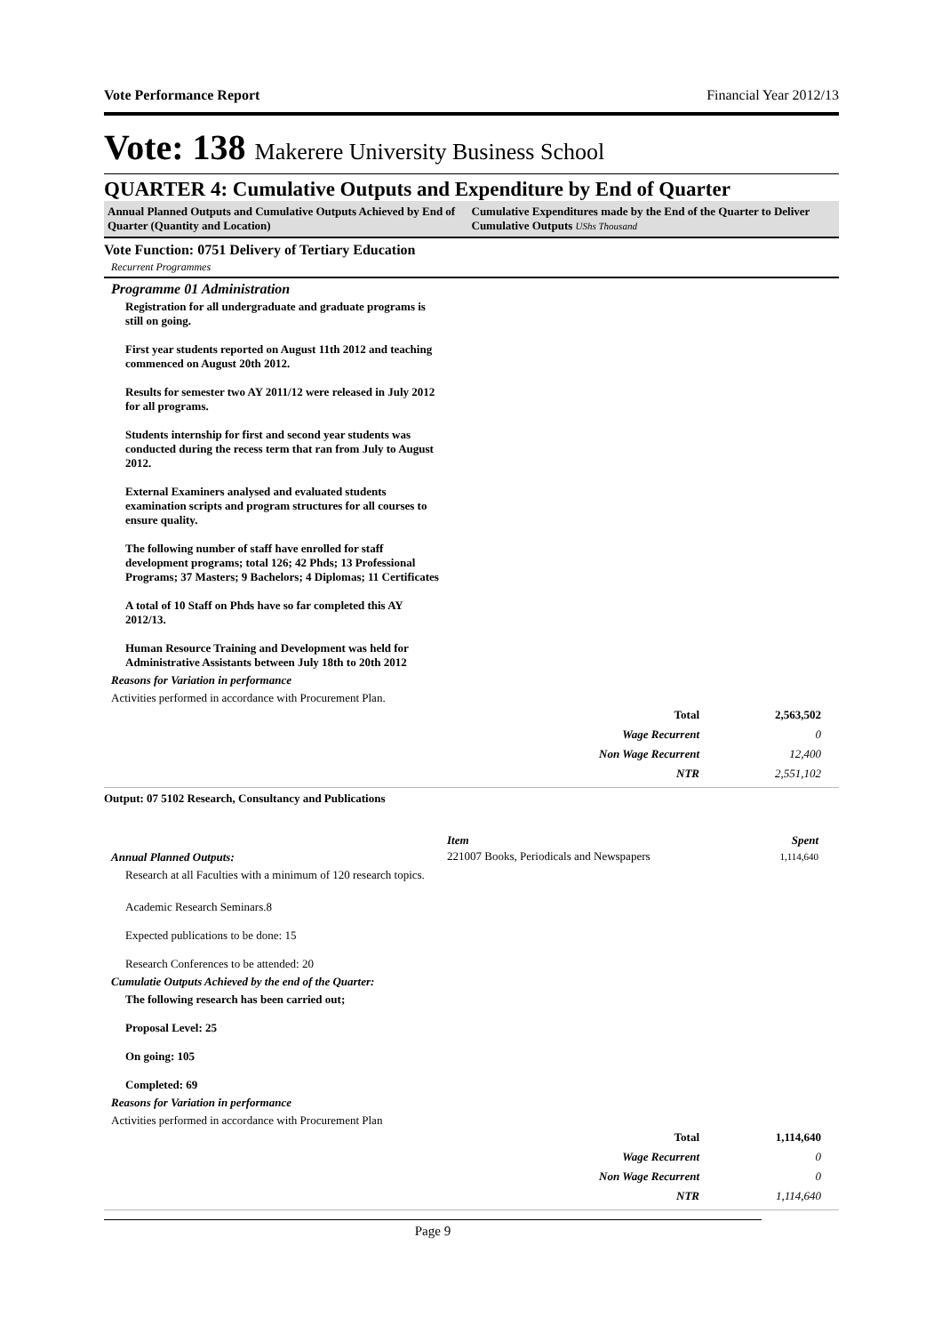Vote Performance Report Financial Year 2012/13
Vote: 138 Makerere University Business School
QUARTER 4: Cumulative Outputs and Expenditure by End of Quarter
Annual Planned Outputs and Cumulative Outputs Achieved by End of Quarter (Quantity and Location)
Cumulative Expenditures made by the End of the Quarter to Deliver Cumulative Outputs UShs Thousand
Vote Function: 0751 Delivery of Tertiary Education
Recurrent Programmes
Programme 01 Administration
Registration for all undergraduate and graduate programs is still on going.
First year students reported on August 11th 2012 and teaching commenced on August 20th 2012.
Results for semester two AY 2011/12 were released in July 2012 for all programs.
Students internship for first and second year students was conducted during the recess term that ran from July to August 2012.
External Examiners analysed and evaluated students examination scripts and program structures for all courses to ensure quality.
The following number of staff have enrolled for staff development programs; total 126; 42 Phds; 13 Professional Programs; 37 Masters; 9 Bachelors; 4 Diplomas; 11 Certificates
A total of 10 Staff on Phds have so far completed this AY 2012/13.
Human Resource Training and Development was held for Administrative Assistants between July 18th to 20th 2012
Reasons for Variation in performance
Activities performed in accordance with Procurement Plan.
| Total | 2,563,502 |
| Wage Recurrent | 0 |
| Non Wage Recurrent | 12,400 |
| NTR | 2,551,102 |
Output: 07 5102 Research, Consultancy and Publications
Annual Planned Outputs:
Research at all Faculties with a minimum of 120 research topics.
| Item | Spent |
| --- | --- |
| 221007 Books, Periodicals and Newspapers | 1,114,640 |
Academic Research Seminars.8
Expected publications to be done: 15
Research Conferences to be attended: 20
Cumulatie Outputs Achieved by the end of the Quarter:
The following research has been carried out;
Proposal Level: 25
On going: 105
Completed: 69
Reasons for Variation in performance
Activities performed in accordance with Procurement Plan
| Total | 1,114,640 |
| Wage Recurrent | 0 |
| Non Wage Recurrent | 0 |
| NTR | 1,114,640 |
Page 9